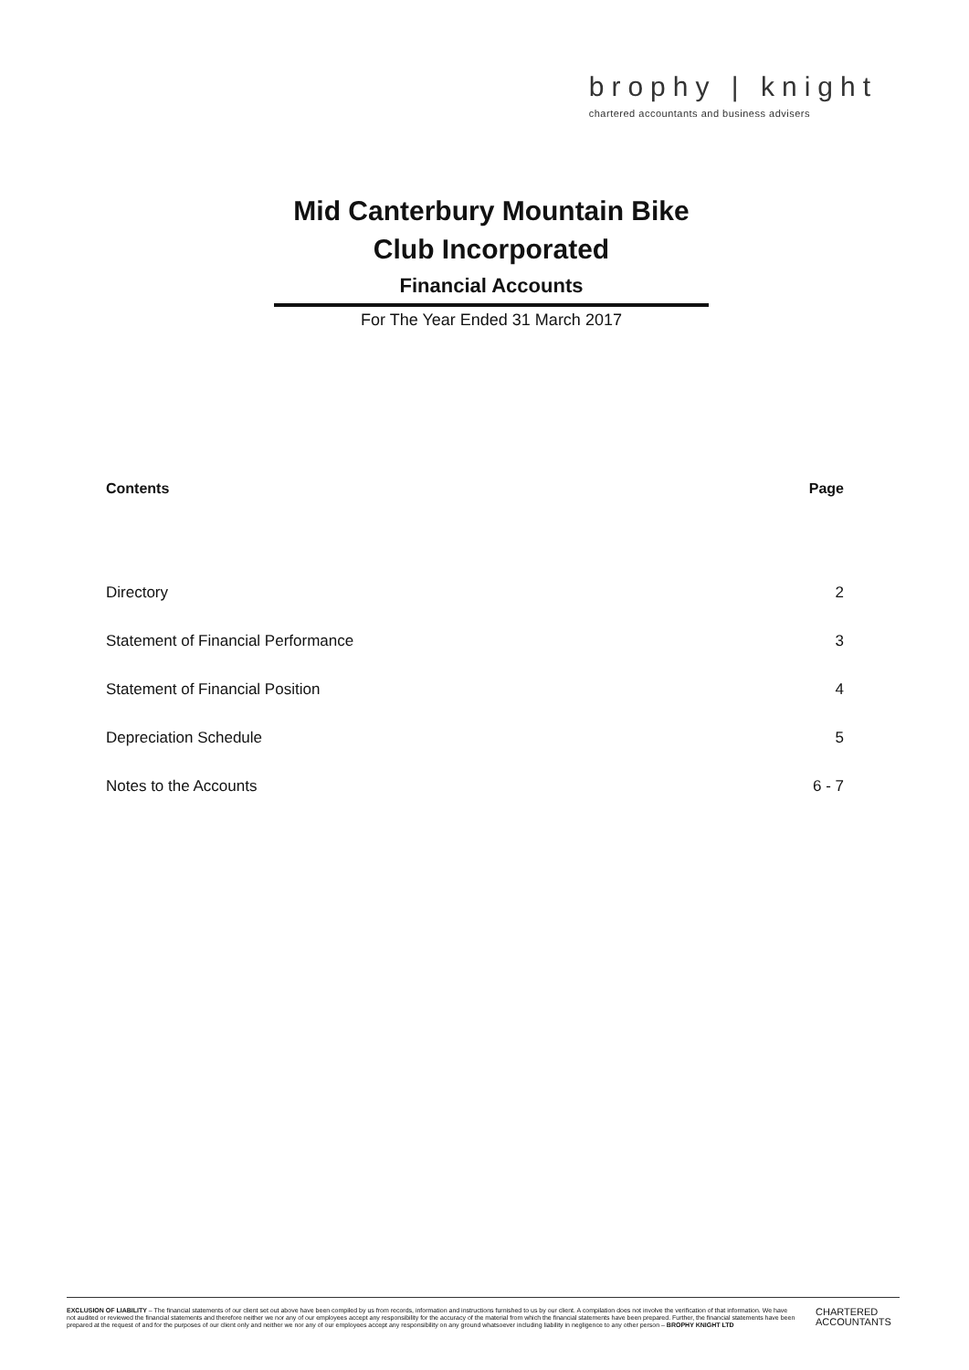brophy | knight
chartered accountants and business advisers
Mid Canterbury Mountain Bike
Club Incorporated
Financial Accounts
For The Year Ended 31 March 2017
| Contents | Page |
| --- | --- |
| Directory | 2 |
| Statement of Financial Performance | 3 |
| Statement of Financial Position | 4 |
| Depreciation Schedule | 5 |
| Notes to the Accounts | 6 - 7 |
EXCLUSION OF LIABILITY – The financial statements of our client set out above have been compiled by us from records, information and instructions furnished to us by our client. A compilation does not involve the verification of that information. We have not audited or reviewed the financial statements and therefore neither we nor any of our employees accept any responsibility for the accuracy of the material from which the financial statements have been prepared. Further, the financial statements have been prepared at the request of and for the purposes of our client only and neither we nor any of our employees accept any responsibility on any ground whatsoever including liability in negligence to any other person – BROPHY KNIGHT LTD
CHARTERED
ACCOUNTANTS